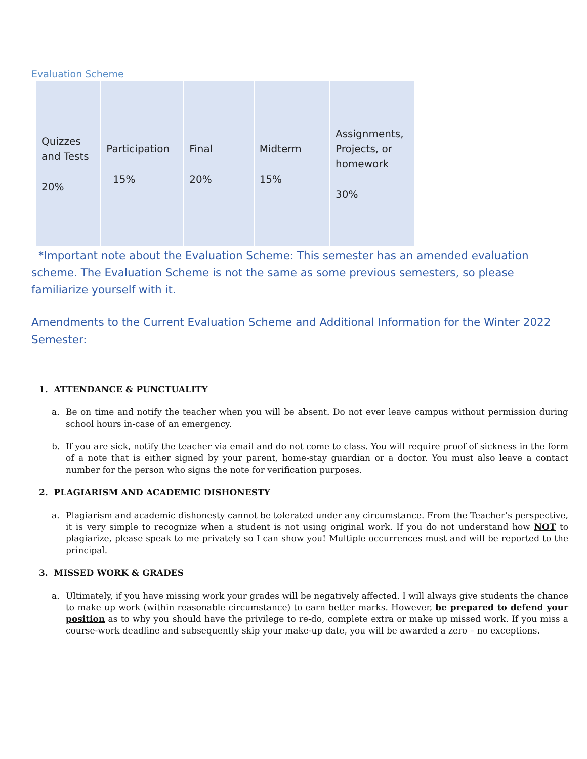Evaluation Scheme
| Quizzes and Tests 20% | Participation 15% | Final 20% | Midterm 15% | Assignments, Projects, or homework 30% |
*Important note about the Evaluation Scheme: This semester has an amended evaluation scheme. The Evaluation Scheme is not the same as some previous semesters, so please familiarize yourself with it.
Amendments to the Current Evaluation Scheme and Additional Information for the Winter 2022 Semester:
1. ATTENDANCE & PUNCTUALITY
a. Be on time and notify the teacher when you will be absent. Do not ever leave campus without permission during school hours in-case of an emergency.
b. If you are sick, notify the teacher via email and do not come to class. You will require proof of sickness in the form of a note that is either signed by your parent, home-stay guardian or a doctor. You must also leave a contact number for the person who signs the note for verification purposes.
2. PLAGIARISM AND ACADEMIC DISHONESTY
a. Plagiarism and academic dishonesty cannot be tolerated under any circumstance. From the Teacher’s perspective, it is very simple to recognize when a student is not using original work. If you do not understand how NOT to plagiarize, please speak to me privately so I can show you! Multiple occurrences must and will be reported to the principal.
3. MISSED WORK & GRADES
a. Ultimately, if you have missing work your grades will be negatively affected. I will always give students the chance to make up work (within reasonable circumstance) to earn better marks. However, be prepared to defend your position as to why you should have the privilege to re-do, complete extra or make up missed work. If you miss a course-work deadline and subsequently skip your make-up date, you will be awarded a zero – no exceptions.